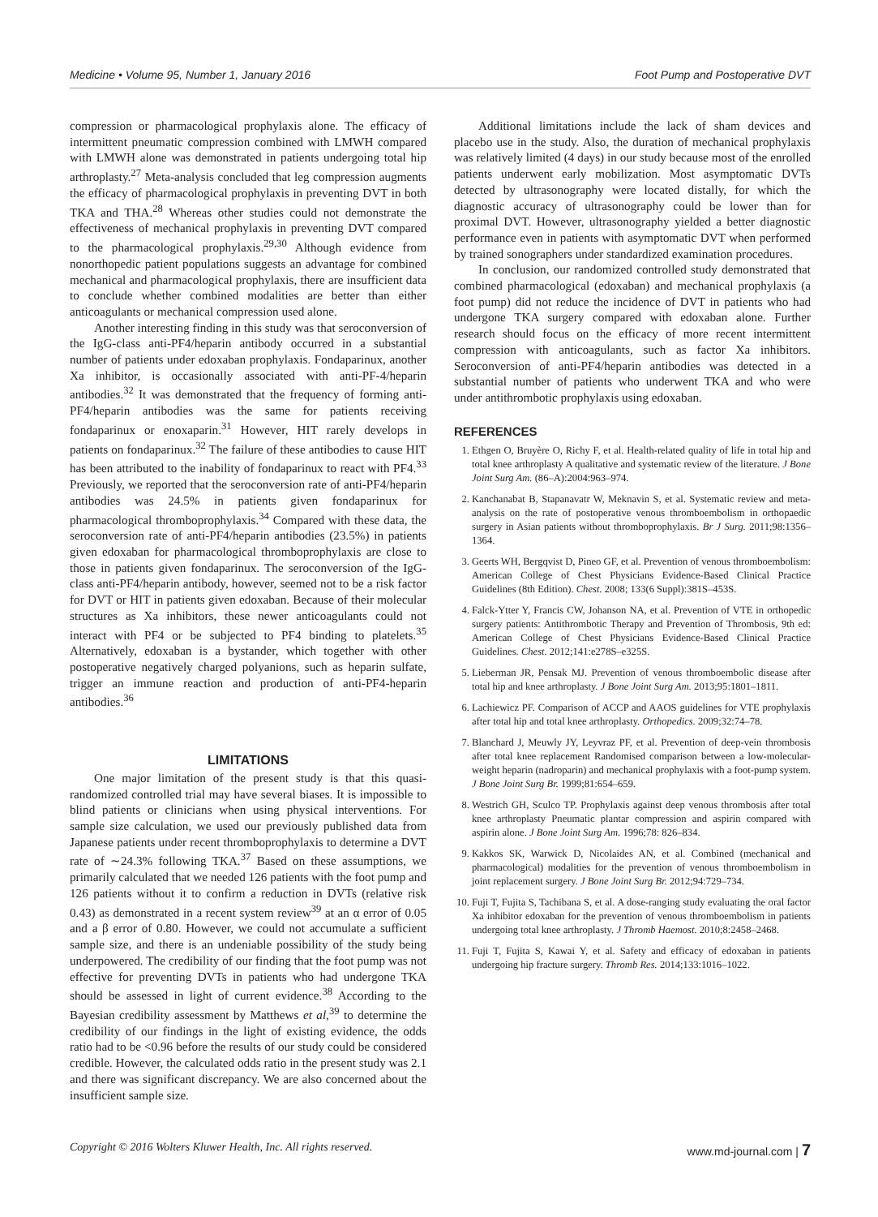Medicine • Volume 95, Number 1, January 2016 Foot Pump and Postoperative DVT
compression or pharmacological prophylaxis alone. The efficacy of intermittent pneumatic compression combined with LMWH compared with LMWH alone was demonstrated in patients undergoing total hip arthroplasty.<sup>27</sup> Meta-analysis concluded that leg compression augments the efficacy of pharmacological prophylaxis in preventing DVT in both TKA and THA.<sup>28</sup> Whereas other studies could not demonstrate the effectiveness of mechanical prophylaxis in preventing DVT compared to the pharmacological prophylaxis.<sup>29,30</sup> Although evidence from nonorthopedic patient populations suggests an advantage for combined mechanical and pharmacological prophylaxis, there are insufficient data to conclude whether combined modalities are better than either anticoagulants or mechanical compression used alone.
Another interesting finding in this study was that seroconversion of the IgG-class anti-PF4/heparin antibody occurred in a substantial number of patients under edoxaban prophylaxis. Fondaparinux, another Xa inhibitor, is occasionally associated with anti-PF-4/heparin antibodies.<sup>32</sup> It was demonstrated that the frequency of forming anti-PF4/heparin antibodies was the same for patients receiving fondaparinux or enoxaparin.<sup>31</sup> However, HIT rarely develops in patients on fondaparinux.<sup>32</sup> The failure of these antibodies to cause HIT has been attributed to the inability of fondaparinux to react with PF4.<sup>33</sup> Previously, we reported that the seroconversion rate of anti-PF4/heparin antibodies was 24.5% in patients given fondaparinux for pharmacological thromboprophylaxis.<sup>34</sup> Compared with these data, the seroconversion rate of anti-PF4/heparin antibodies (23.5%) in patients given edoxaban for pharmacological thromboprophylaxis are close to those in patients given fondaparinux. The seroconversion of the IgG-class anti-PF4/heparin antibody, however, seemed not to be a risk factor for DVT or HIT in patients given edoxaban. Because of their molecular structures as Xa inhibitors, these newer anticoagulants could not interact with PF4 or be subjected to PF4 binding to platelets.<sup>35</sup> Alternatively, edoxaban is a bystander, which together with other postoperative negatively charged polyanions, such as heparin sulfate, trigger an immune reaction and production of anti-PF4-heparin antibodies.<sup>36</sup>
LIMITATIONS
One major limitation of the present study is that this quasi-randomized controlled trial may have several biases. It is impossible to blind patients or clinicians when using physical interventions. For sample size calculation, we used our previously published data from Japanese patients under recent thromboprophylaxis to determine a DVT rate of ∼24.3% following TKA.<sup>37</sup> Based on these assumptions, we primarily calculated that we needed 126 patients with the foot pump and 126 patients without it to confirm a reduction in DVTs (relative risk 0.43) as demonstrated in a recent system review<sup>39</sup> at an α error of 0.05 and a β error of 0.80. However, we could not accumulate a sufficient sample size, and there is an undeniable possibility of the study being underpowered. The credibility of our finding that the foot pump was not effective for preventing DVTs in patients who had undergone TKA should be assessed in light of current evidence.<sup>38</sup> According to the Bayesian credibility assessment by Matthews et al,<sup>39</sup> to determine the credibility of our findings in the light of existing evidence, the odds ratio had to be <0.96 before the results of our study could be considered credible. However, the calculated odds ratio in the present study was 2.1 and there was significant discrepancy. We are also concerned about the insufficient sample size.
Additional limitations include the lack of sham devices and placebo use in the study. Also, the duration of mechanical prophylaxis was relatively limited (4 days) in our study because most of the enrolled patients underwent early mobilization. Most asymptomatic DVTs detected by ultrasonography were located distally, for which the diagnostic accuracy of ultrasonography could be lower than for proximal DVT. However, ultrasonography yielded a better diagnostic performance even in patients with asymptomatic DVT when performed by trained sonographers under standardized examination procedures.
In conclusion, our randomized controlled study demonstrated that combined pharmacological (edoxaban) and mechanical prophylaxis (a foot pump) did not reduce the incidence of DVT in patients who had undergone TKA surgery compared with edoxaban alone. Further research should focus on the efficacy of more recent intermittent compression with anticoagulants, such as factor Xa inhibitors. Seroconversion of anti-PF4/heparin antibodies was detected in a substantial number of patients who underwent TKA and who were under antithrombotic prophylaxis using edoxaban.
REFERENCES
1. Ethgen O, Bruyère O, Richy F, et al. Health-related quality of life in total hip and total knee arthroplasty A qualitative and systematic review of the literature. J Bone Joint Surg Am. (86–A):2004:963–974.
2. Kanchanabat B, Stapanavatr W, Meknavin S, et al. Systematic review and meta-analysis on the rate of postoperative venous thromboembolism in orthopaedic surgery in Asian patients without thromboprophylaxis. Br J Surg. 2011;98:1356–1364.
3. Geerts WH, Bergqvist D, Pineo GF, et al. Prevention of venous thromboembolism: American College of Chest Physicians Evidence-Based Clinical Practice Guidelines (8th Edition). Chest. 2008; 133(6 Suppl):381S–453S.
4. Falck-Ytter Y, Francis CW, Johanson NA, et al. Prevention of VTE in orthopedic surgery patients: Antithrombotic Therapy and Prevention of Thrombosis, 9th ed: American College of Chest Physicians Evidence-Based Clinical Practice Guidelines. Chest. 2012;141:e278S–e325S.
5. Lieberman JR, Pensak MJ. Prevention of venous thromboembolic disease after total hip and knee arthroplasty. J Bone Joint Surg Am. 2013;95:1801–1811.
6. Lachiewicz PF. Comparison of ACCP and AAOS guidelines for VTE prophylaxis after total hip and total knee arthroplasty. Orthopedics. 2009;32:74–78.
7. Blanchard J, Meuwly JY, Leyvraz PF, et al. Prevention of deep-vein thrombosis after total knee replacement Randomised comparison between a low-molecular-weight heparin (nadroparin) and mechanical prophylaxis with a foot-pump system. J Bone Joint Surg Br. 1999;81:654–659.
8. Westrich GH, Sculco TP. Prophylaxis against deep venous thrombosis after total knee arthroplasty Pneumatic plantar compression and aspirin compared with aspirin alone. J Bone Joint Surg Am. 1996;78: 826–834.
9. Kakkos SK, Warwick D, Nicolaides AN, et al. Combined (mechanical and pharmacological) modalities for the prevention of venous thromboembolism in joint replacement surgery. J Bone Joint Surg Br. 2012;94:729–734.
10. Fuji T, Fujita S, Tachibana S, et al. A dose-ranging study evaluating the oral factor Xa inhibitor edoxaban for the prevention of venous thromboembolism in patients undergoing total knee arthroplasty. J Thromb Haemost. 2010;8:2458–2468.
11. Fuji T, Fujita S, Kawai Y, et al. Safety and efficacy of edoxaban in patients undergoing hip fracture surgery. Thromb Res. 2014;133:1016–1022.
Copyright © 2016 Wolters Kluwer Health, Inc. All rights reserved. www.md-journal.com | 7